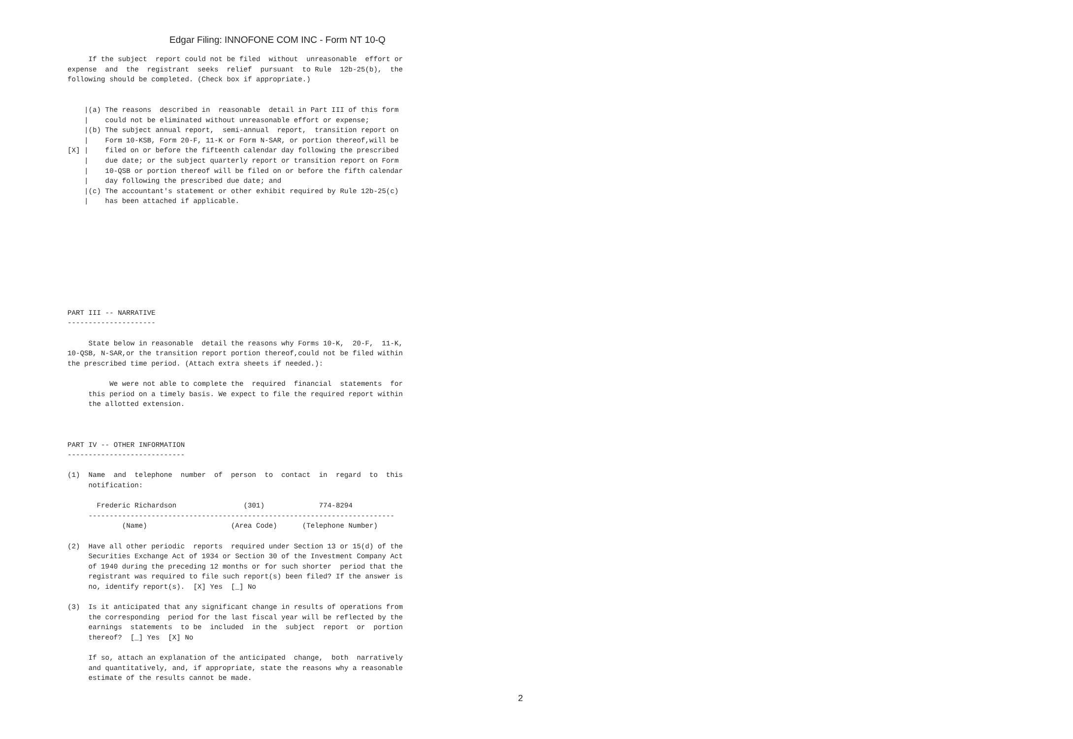Edgar Filing: INNOFONE COM INC - Form NT 10-Q
     If the subject  report could not be filed  without  unreasonable  effort or
expense  and  the  registrant  seeks  relief  pursuant  to Rule  12b-25(b),  the
following should be completed. (Check box if appropriate.)


    |(a) The reasons  described in  reasonable  detail in Part III of this form
    |    could not be eliminated without unreasonable effort or expense;
    |(b) The subject annual report,  semi-annual  report,  transition report on
    |    Form 10-KSB, Form 20-F, 11-K or Form N-SAR, or portion thereof,will be
[X] |    filed on or before the fifteenth calendar day following the prescribed
    |    due date; or the subject quarterly report or transition report on Form
    |    10-QSB or portion thereof will be filed on or before the fifth calendar
    |    day following the prescribed due date; and
    |(c) The accountant's statement or other exhibit required by Rule 12b-25(c)
    |    has been attached if applicable.










PART III -- NARRATIVE
---------------------

     State below in reasonable  detail the reasons why Forms 10-K,  20-F,  11-K,
10-QSB, N-SAR,or the transition report portion thereof,could not be filed within
the prescribed time period. (Attach extra sheets if needed.):

          We were not able to complete the  required  financial  statements  for
     this period on a timely basis. We expect to file the required report within
     the allotted extension.



PART IV -- OTHER INFORMATION
----------------------------

(1)  Name  and  telephone  number  of  person  to  contact  in  regard  to  this
     notification:

       Frederic Richardson                (301)             774-8294
     -------------------------------------------------------------------------
             (Name)                    (Area Code)      (Telephone Number)

(2)  Have all other periodic  reports  required under Section 13 or 15(d) of the
     Securities Exchange Act of 1934 or Section 30 of the Investment Company Act
     of 1940 during the preceding 12 months or for such shorter  period that the
     registrant was required to file such report(s) been filed? If the answer is
     no, identify report(s).  [X] Yes  [_] No

(3)  Is it anticipated that any significant change in results of operations from
     the corresponding  period for the last fiscal year will be reflected by the
     earnings  statements  to be  included  in the  subject  report  or  portion
     thereof?  [_] Yes  [X] No

     If so, attach an explanation of the anticipated  change,  both  narratively
     and quantitatively, and, if appropriate, state the reasons why a reasonable
     estimate of the results cannot be made.
2